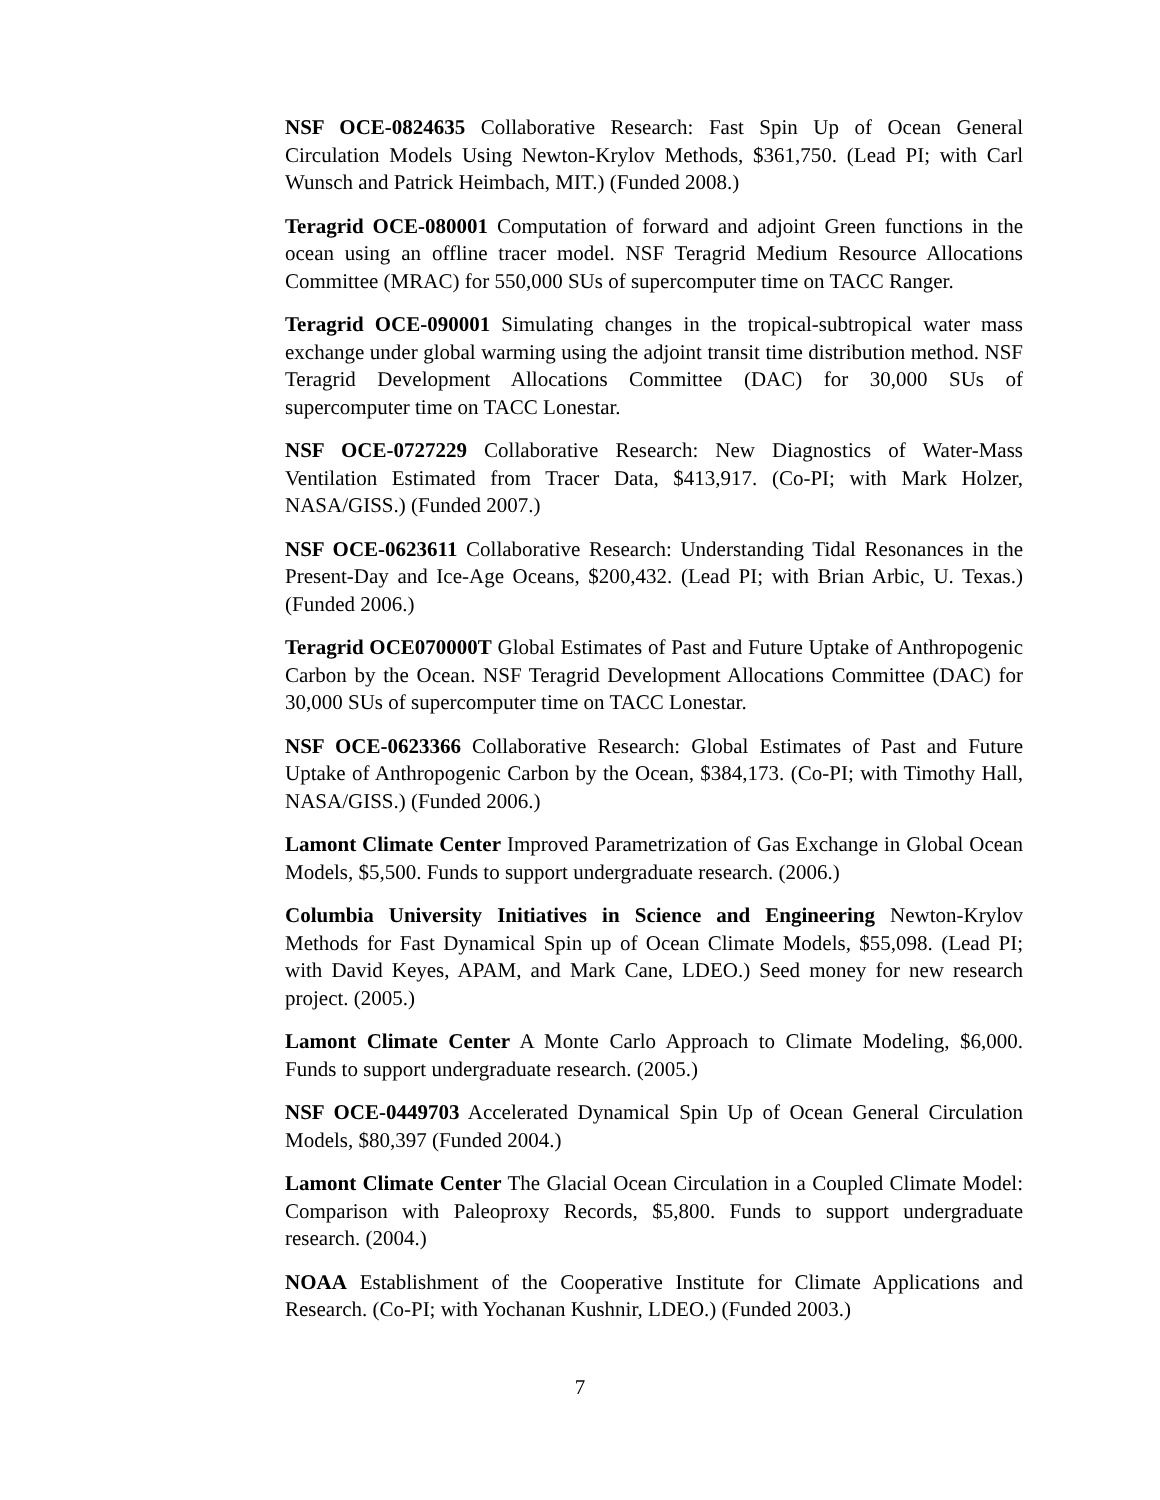NSF OCE-0824635 Collaborative Research: Fast Spin Up of Ocean General Circulation Models Using Newton-Krylov Methods, $361,750. (Lead PI; with Carl Wunsch and Patrick Heimbach, MIT.) (Funded 2008.)
Teragrid OCE-080001 Computation of forward and adjoint Green functions in the ocean using an offline tracer model. NSF Teragrid Medium Resource Allocations Committee (MRAC) for 550,000 SUs of supercomputer time on TACC Ranger.
Teragrid OCE-090001 Simulating changes in the tropical-subtropical water mass exchange under global warming using the adjoint transit time distribution method. NSF Teragrid Development Allocations Committee (DAC) for 30,000 SUs of supercomputer time on TACC Lonestar.
NSF OCE-0727229 Collaborative Research: New Diagnostics of Water-Mass Ventilation Estimated from Tracer Data, $413,917. (Co-PI; with Mark Holzer, NASA/GISS.) (Funded 2007.)
NSF OCE-0623611 Collaborative Research: Understanding Tidal Resonances in the Present-Day and Ice-Age Oceans, $200,432. (Lead PI; with Brian Arbic, U. Texas.) (Funded 2006.)
Teragrid OCE070000T Global Estimates of Past and Future Uptake of Anthropogenic Carbon by the Ocean. NSF Teragrid Development Allocations Committee (DAC) for 30,000 SUs of supercomputer time on TACC Lonestar.
NSF OCE-0623366 Collaborative Research: Global Estimates of Past and Future Uptake of Anthropogenic Carbon by the Ocean, $384,173. (Co-PI; with Timothy Hall, NASA/GISS.) (Funded 2006.)
Lamont Climate Center Improved Parametrization of Gas Exchange in Global Ocean Models, $5,500. Funds to support undergraduate research. (2006.)
Columbia University Initiatives in Science and Engineering Newton-Krylov Methods for Fast Dynamical Spin up of Ocean Climate Models, $55,098. (Lead PI; with David Keyes, APAM, and Mark Cane, LDEO.) Seed money for new research project. (2005.)
Lamont Climate Center A Monte Carlo Approach to Climate Modeling, $6,000. Funds to support undergraduate research. (2005.)
NSF OCE-0449703 Accelerated Dynamical Spin Up of Ocean General Circulation Models, $80,397 (Funded 2004.)
Lamont Climate Center The Glacial Ocean Circulation in a Coupled Climate Model: Comparison with Paleoproxy Records, $5,800. Funds to support undergraduate research. (2004.)
NOAA Establishment of the Cooperative Institute for Climate Applications and Research. (Co-PI; with Yochanan Kushnir, LDEO.) (Funded 2003.)
7